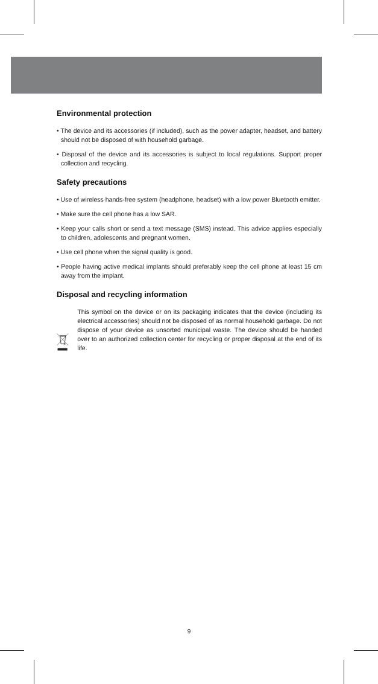Environmental protection
• The device and its accessories (if included), such as the power adapter, headset, and battery should not be disposed of with household garbage.
• Disposal of the device and its accessories is subject to local regulations. Support proper collection and recycling.
Safety precautions
• Use of wireless hands-free system (headphone, headset) with a low power Bluetooth emitter.
• Make sure the cell phone has a low SAR.
• Keep your calls short or send a text message (SMS) instead. This advice applies especially to children, adolescents and pregnant women.
• Use cell phone when the signal quality is good.
• People having active medical implants should preferably keep the cell phone at least 15 cm away from the implant.
Disposal and recycling information
This symbol on the device or on its packaging indicates that the device (including its electrical accessories) should not be disposed of as normal household garbage. Do not dispose of your device as unsorted municipal waste. The device should be handed over to an authorized collection center for recycling or proper disposal at the end of its life.
9